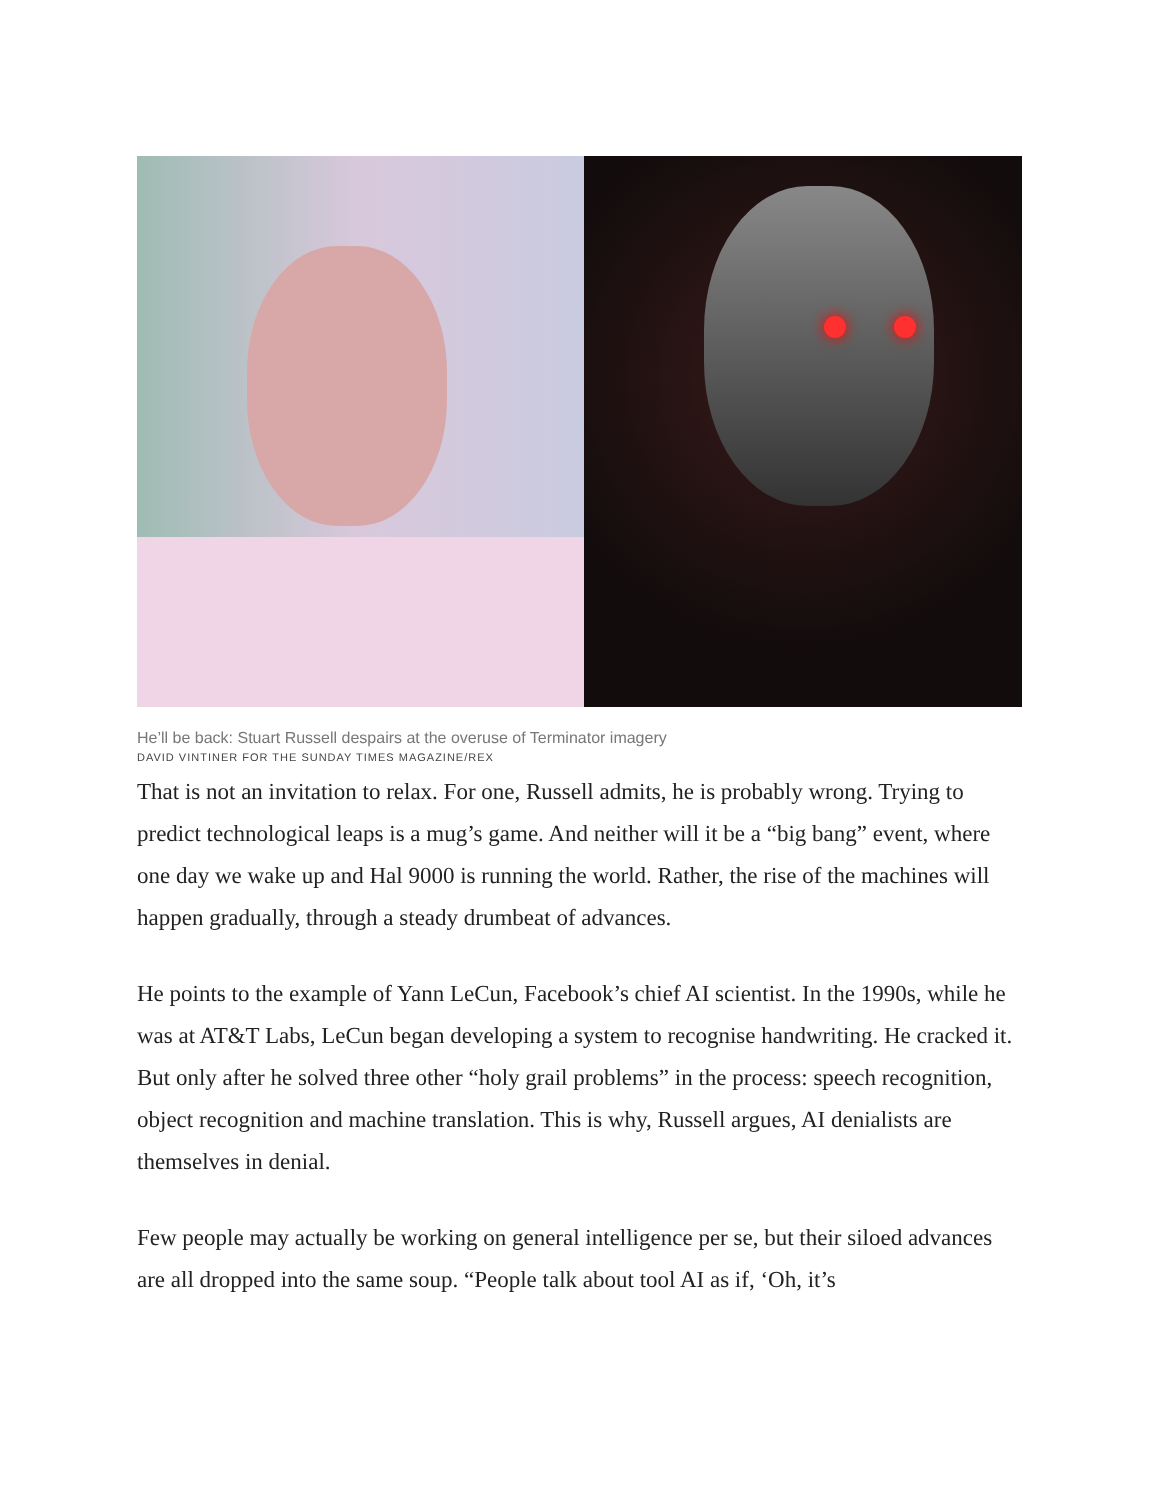He’ll be back: Stuart Russell despairs at the overuse of Terminator imagery
DAVID VINTINER FOR THE SUNDAY TIMES MAGAZINE/REX
That is not an invitation to relax. For one, Russell admits, he is probably wrong. Trying to predict technological leaps is a mug’s game. And neither will it be a “big bang” event, where one day we wake up and Hal 9000 is running the world. Rather, the rise of the machines will happen gradually, through a steady drumbeat of advances.
He points to the example of Yann LeCun, Facebook’s chief AI scientist. In the 1990s, while he was at AT&T Labs, LeCun began developing a system to recognise handwriting. He cracked it. But only after he solved three other “holy grail problems” in the process: speech recognition, object recognition and machine translation. This is why, Russell argues, AI denialists are themselves in denial.
Few people may actually be working on general intelligence per se, but their siloed advances are all dropped into the same soup. “People talk about tool AI as if, ‘Oh, it’s